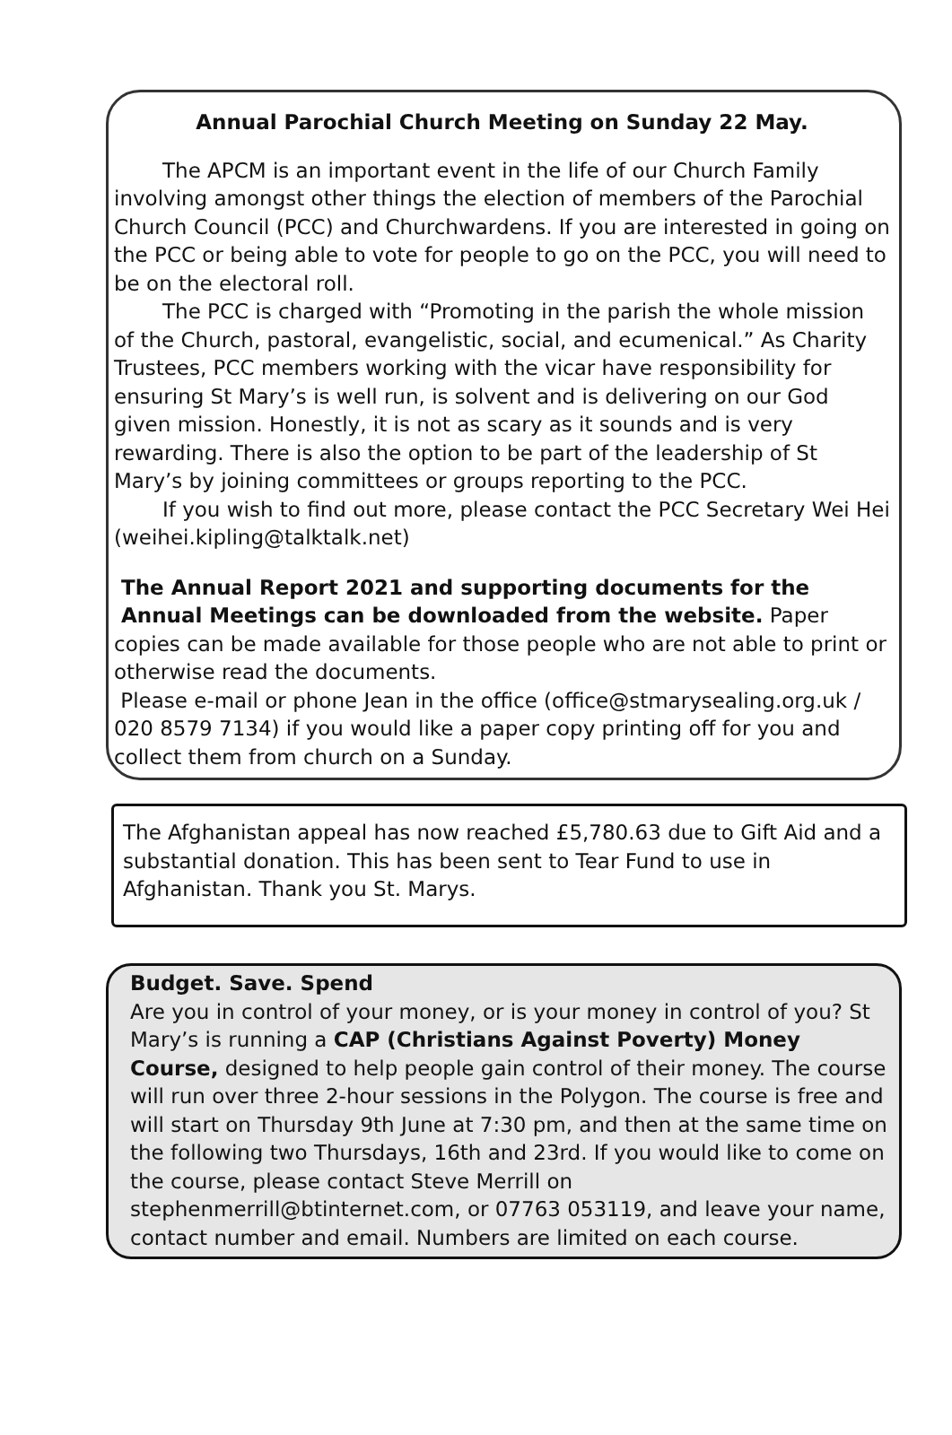Annual Parochial Church Meeting on Sunday 22 May.
The APCM is an important event in the life of our Church Family involving amongst other things the election of members of the Parochial Church Council (PCC) and Churchwardens. If you are interested in going on the PCC or being able to vote for people to go on the PCC, you will need to be on the electoral roll.
The PCC is charged with “Promoting in the parish the whole mission of the Church, pastoral, evangelistic, social, and ecumenical.” As Charity Trustees, PCC members working with the vicar have responsibility for ensuring St Mary’s is well run, is solvent and is delivering on our God given mission. Honestly, it is not as scary as it sounds and is very rewarding. There is also the option to be part of the leadership of St Mary’s by joining committees or groups reporting to the PCC.
If you wish to find out more, please contact the PCC Secretary Wei Hei (weihei.kipling@talktalk.net)
The Annual Report 2021 and supporting documents for the
Annual Meetings can be downloaded from the website. Paper copies can be made available for those people who are not able to print or otherwise read the documents.
Please e-mail or phone Jean in the office (office@stmarysealing.org.uk / 020 8579 7134) if you would like a paper copy printing off for you and collect them from church on a Sunday.
The Afghanistan appeal has now reached £5,780.63 due to Gift Aid and a substantial donation. This has been sent to Tear Fund to use in Afghanistan. Thank you St. Marys.
Budget. Save. Spend
Are you in control of your money, or is your money in control of you? St Mary’s is running a CAP (Christians Against Poverty) Money Course, designed to help people gain control of their money. The course will run over three 2-hour sessions in the Polygon. The course is free and will start on Thursday 9th June at 7:30 pm, and then at the same time on the following two Thursdays, 16th and 23rd. If you would like to come on the course, please contact Steve Merrill on stephenmerrill@btinternet.com, or 07763 053119, and leave your name, contact number and email. Numbers are limited on each course.